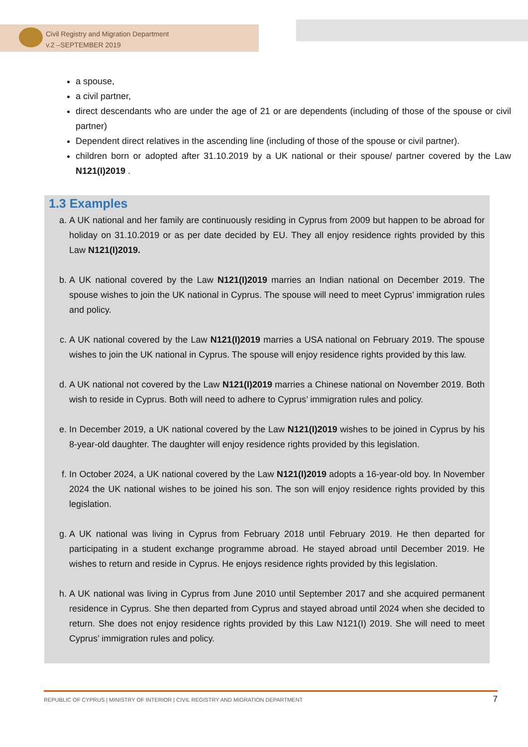Civil Registry and Migration Department
v.2 –SEPTEMBER 2019
a spouse,
a civil partner,
direct descendants who are under the age of 21 or are dependents (including of those of the spouse or civil partner)
Dependent direct relatives in the ascending line (including of those of the spouse or civil partner).
children born or adopted after 31.10.2019 by a UK national or their spouse/ partner covered by the Law N121(I)2019 .
1.3 Examples
a. A UK national and her family are continuously residing in Cyprus from 2009 but happen to be abroad for holiday on 31.10.2019 or as per date decided by EU. They all enjoy residence rights provided by this Law N121(I)2019.
b. A UK national covered by the Law N121(I)2019 marries an Indian national on December 2019. The spouse wishes to join the UK national in Cyprus. The spouse will need to meet Cyprus’ immigration rules and policy.
c. A UK national covered by the Law N121(I)2019 marries a USA national on February 2019. The spouse wishes to join the UK national in Cyprus. The spouse will enjoy residence rights provided by this law.
d. A UK national not covered by the Law N121(I)2019 marries a Chinese national on November 2019. Both wish to reside in Cyprus. Both will need to adhere to Cyprus’ immigration rules and policy.
e. In December 2019, a UK national covered by the Law N121(I)2019 wishes to be joined in Cyprus by his 8-year-old daughter. The daughter will enjoy residence rights provided by this legislation.
f. In October 2024, a UK national covered by the Law N121(I)2019 adopts a 16-year-old boy. In November 2024 the UK national wishes to be joined his son. The son will enjoy residence rights provided by this legislation.
g. A UK national was living in Cyprus from February 2018 until February 2019. He then departed for participating in a student exchange programme abroad. He stayed abroad until December 2019. He wishes to return and reside in Cyprus. He enjoys residence rights provided by this legislation.
h. A UK national was living in Cyprus from June 2010 until September 2017 and she acquired permanent residence in Cyprus. She then departed from Cyprus and stayed abroad until 2024 when she decided to return. She does not enjoy residence rights provided by this Law N121(I) 2019. She will need to meet Cyprus’ immigration rules and policy.
7 REPUBLIC OF CYPRUS | MINISTRY OF INTERIOR | CIVIL REGISTRY AND MIGRATION DEPARTMENT